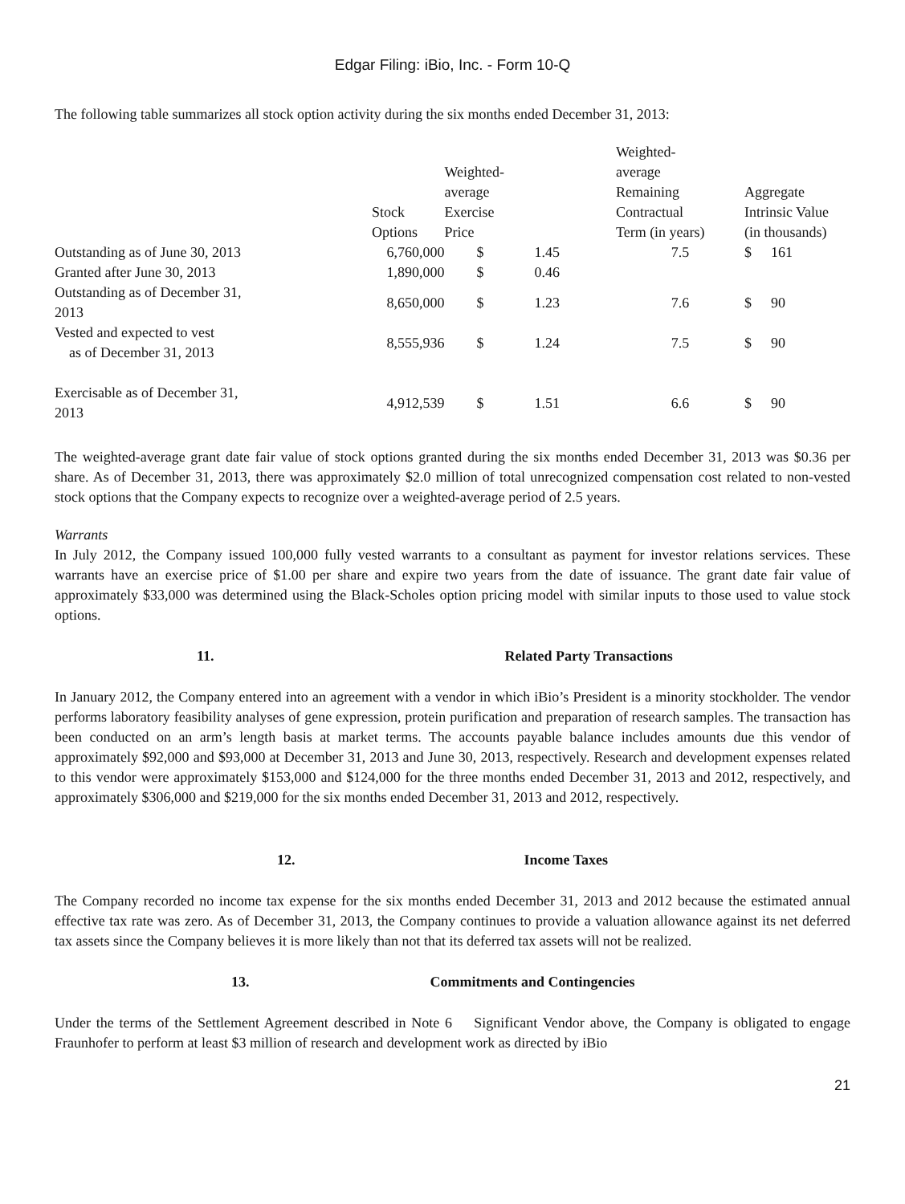Edgar Filing: iBio, Inc. - Form 10-Q
The following table summarizes all stock option activity during the six months ended December 31, 2013:
| | | Stock Options | Weighted- average Exercise Price | | Weighted- average Remaining Contractual Term (in years) | Aggregate Intrinsic Value (in thousands) | |
| --- | --- | --- | --- | --- | --- | --- | --- |
| Outstanding as of June 30, 2013 | | 6,760,000 | $ | 1.45 | 7.5 | $ | 161 |
| Granted after June 30, 2013 | | 1,890,000 | $ | 0.46 | | | |
| Outstanding as of December 31, 2013 | | 8,650,000 | $ | 1.23 | 7.6 | $ | 90 |
| Vested and expected to vest as of December 31, 2013 | | 8,555,936 | $ | 1.24 | 7.5 | $ | 90 |
| Exercisable as of December 31, 2013 | | 4,912,539 | $ | 1.51 | 6.6 | $ | 90 |
The weighted-average grant date fair value of stock options granted during the six months ended December 31, 2013 was $0.36 per share. As of December 31, 2013, there was approximately $2.0 million of total unrecognized compensation cost related to non-vested stock options that the Company expects to recognize over a weighted-average period of 2.5 years.
Warrants
In July 2012, the Company issued 100,000 fully vested warrants to a consultant as payment for investor relations services. These warrants have an exercise price of $1.00 per share and expire two years from the date of issuance. The grant date fair value of approximately $33,000 was determined using the Black-Scholes option pricing model with similar inputs to those used to value stock options.
11. Related Party Transactions
In January 2012, the Company entered into an agreement with a vendor in which iBio’s President is a minority stockholder. The vendor performs laboratory feasibility analyses of gene expression, protein purification and preparation of research samples. The transaction has been conducted on an arm’s length basis at market terms. The accounts payable balance includes amounts due this vendor of approximately $92,000 and $93,000 at December 31, 2013 and June 30, 2013, respectively. Research and development expenses related to this vendor were approximately $153,000 and $124,000 for the three months ended December 31, 2013 and 2012, respectively, and approximately $306,000 and $219,000 for the six months ended December 31, 2013 and 2012, respectively.
12. Income Taxes
The Company recorded no income tax expense for the six months ended December 31, 2013 and 2012 because the estimated annual effective tax rate was zero. As of December 31, 2013, the Company continues to provide a valuation allowance against its net deferred tax assets since the Company believes it is more likely than not that its deferred tax assets will not be realized.
13. Commitments and Contingencies
Under the terms of the Settlement Agreement described in Note 6 Significant Vendor above, the Company is obligated to engage Fraunhofer to perform at least $3 million of research and development work as directed by iBio
21